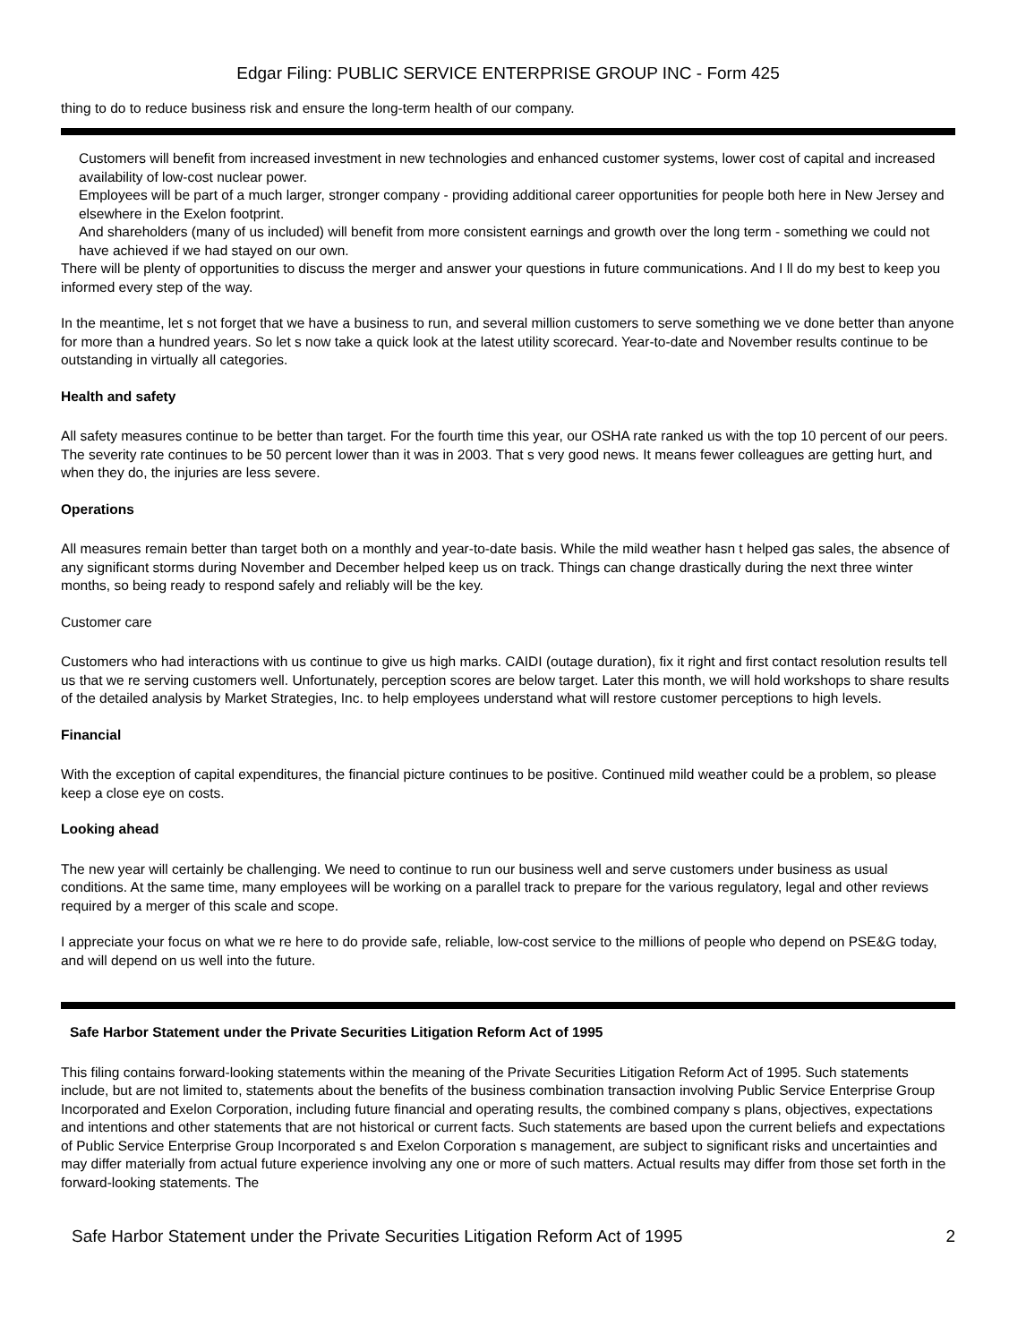Edgar Filing: PUBLIC SERVICE ENTERPRISE GROUP INC - Form 425
thing to do to reduce business risk and ensure the long-term health of our company.
Customers will benefit from increased investment in new technologies and enhanced customer systems, lower cost of capital and increased availability of low-cost nuclear power.
Employees will be part of a much larger, stronger company - providing additional career opportunities for people both here in New Jersey and elsewhere in the Exelon footprint.
And shareholders (many of us included) will benefit from more consistent earnings and growth over the long term - something we could not have achieved if we had stayed on our own.
There will be plenty of opportunities to discuss the merger and answer your questions in future communications. And I ll do my best to keep you informed every step of the way.
In the meantime, let s not forget that we have a business to run, and several million customers to serve something we ve done better than anyone for more than a hundred years. So let s now take a quick look at the latest utility scorecard. Year-to-date and November results continue to be outstanding in virtually all categories.
Health and safety
All safety measures continue to be better than target. For the fourth time this year, our OSHA rate ranked us with the top 10 percent of our peers. The severity rate continues to be 50 percent lower than it was in 2003. That s very good news. It means fewer colleagues are getting hurt, and when they do, the injuries are less severe.
Operations
All measures remain better than target both on a monthly and year-to-date basis. While the mild weather hasn t helped gas sales, the absence of any significant storms during November and December helped keep us on track. Things can change drastically during the next three winter months, so being ready to respond safely and reliably will be the key.
Customer care
Customers who had interactions with us continue to give us high marks. CAIDI (outage duration), fix it right and first contact resolution results tell us that we re serving customers well. Unfortunately, perception scores are below target. Later this month, we will hold workshops to share results of the detailed analysis by Market Strategies, Inc. to help employees understand what will restore customer perceptions to high levels.
Financial
With the exception of capital expenditures, the financial picture continues to be positive. Continued mild weather could be a problem, so please keep a close eye on costs.
Looking ahead
The new year will certainly be challenging. We need to continue to run our business well and serve customers under business as usual conditions. At the same time, many employees will be working on a parallel track to prepare for the various regulatory, legal and other reviews required by a merger of this scale and scope.
I appreciate your focus on what we re here to do provide safe, reliable, low-cost service to the millions of people who depend on PSE&G today, and will depend on us well into the future.
Safe Harbor Statement under the Private Securities Litigation Reform Act of 1995
This filing contains forward-looking statements within the meaning of the Private Securities Litigation Reform Act of 1995. Such statements include, but are not limited to, statements about the benefits of the business combination transaction involving Public Service Enterprise Group Incorporated and Exelon Corporation, including future financial and operating results, the combined company s plans, objectives, expectations and intentions and other statements that are not historical or current facts. Such statements are based upon the current beliefs and expectations of Public Service Enterprise Group Incorporated s and Exelon Corporation s management, are subject to significant risks and uncertainties and may differ materially from actual future experience involving any one or more of such matters. Actual results may differ from those set forth in the forward-looking statements. The
Safe Harbor Statement under the Private Securities Litigation Reform Act of 1995 2